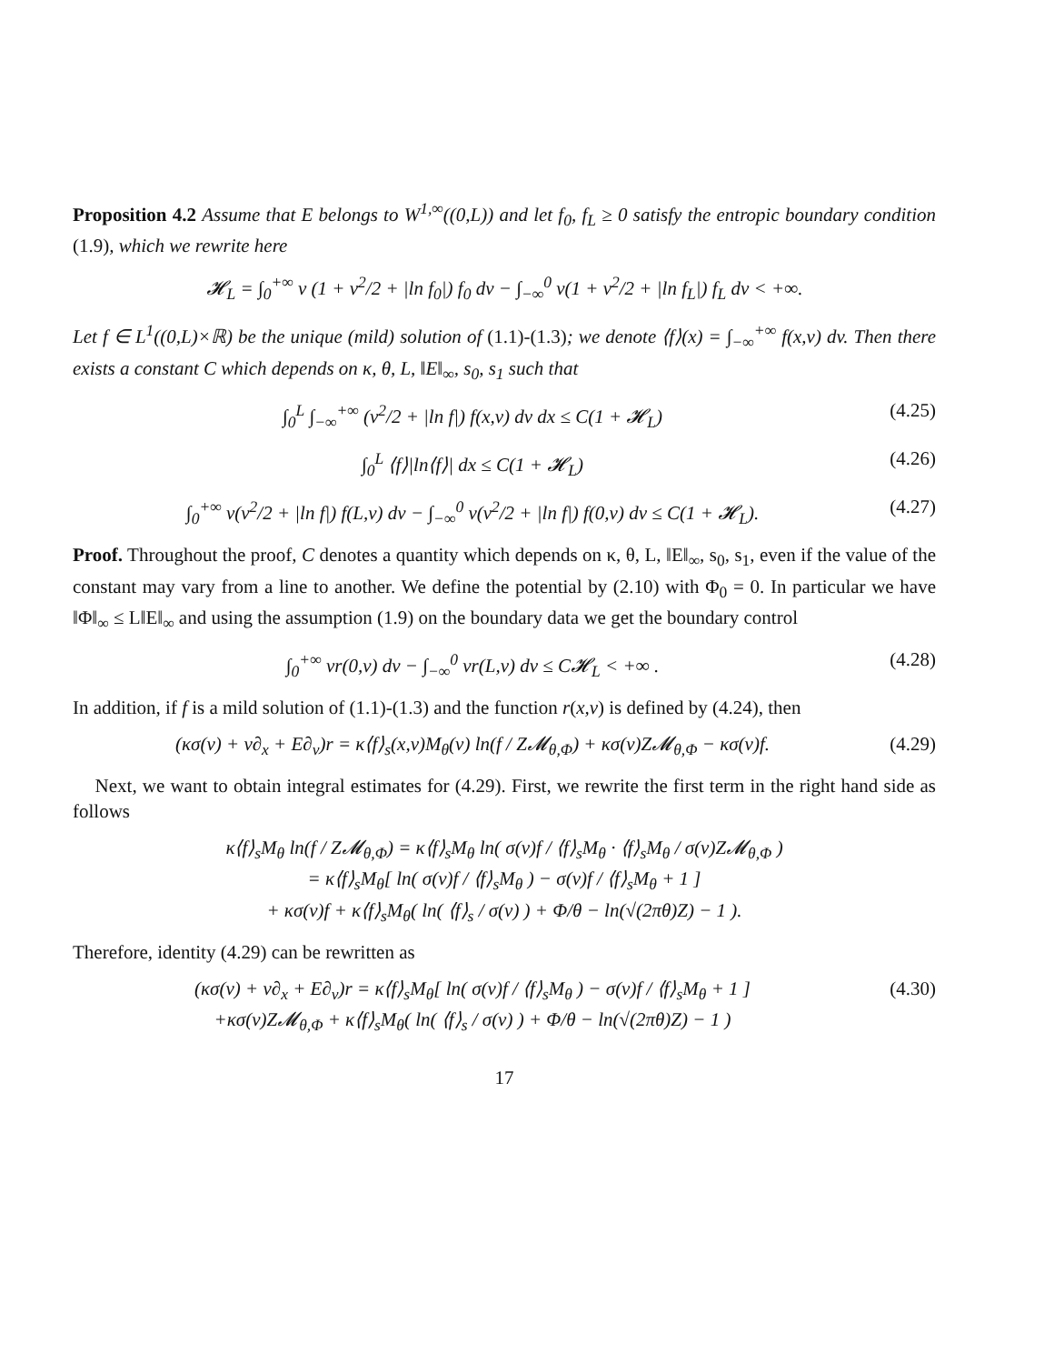Proposition 4.2 Assume that E belongs to W<sup>1,∞</sup>((0,L)) and let f<sub>0</sub>, f<sub>L</sub> ≥ 0 satisfy the entropic boundary condition (1.9), which we rewrite here
𝓗<sub>L</sub> = ∫<sub>0</sub><sup>+∞</sup> v (1 + v<sup>2</sup>/2 + |ln f<sub>0</sub>|) f<sub>0</sub> dv − ∫<sub>−∞</sub><sup>0</sup> v(1 + v<sup>2</sup>/2 + |ln f<sub>L</sub>|) f<sub>L</sub> dv < +∞.
Let f ∈ L<sup>1</sup>((0,L)×ℝ) be the unique (mild) solution of (1.1)-(1.3); we denote ⟨f⟩(x) = ∫<sub>−∞</sub><sup>+∞</sup> f(x,v) dv. Then there exists a constant C which depends on κ, θ, L, ‖E‖<sub>∞</sub>, s<sub>0</sub>, s<sub>1</sub> such that
∫<sub>0</sub><sup>L</sup> ∫<sub>−∞</sub><sup>+∞</sup> (v<sup>2</sup>/2 + |ln f|) f(x,v) dv dx ≤ C(1 + 𝓗<sub>L</sub>)
(4.25)
∫<sub>0</sub><sup>L</sup> ⟨f⟩|ln⟨f⟩| dx ≤ C(1 + 𝓗<sub>L</sub>) (4.26)
∫<sub>0</sub><sup>+∞</sup> v(v<sup>2</sup>/2 + |ln f|) f(L,v) dv − ∫<sub>−∞</sub><sup>0</sup> v(v<sup>2</sup>/2 + |ln f|) f(0,v) dv ≤ C(1 + 𝓗<sub>L</sub>).
(4.27)
Proof. Throughout the proof, C denotes a quantity which depends on κ, θ, L, ‖E‖<sub>∞</sub>, s<sub>0</sub>, s<sub>1</sub>, even if the value of the constant may vary from a line to another. We define the potential by (2.10) with Φ<sub>0</sub> = 0. In particular we have ‖Φ‖<sub>∞</sub> ≤ L‖E‖<sub>∞</sub> and using the assumption (1.9) on the boundary data we get the boundary control
∫<sub>0</sub><sup>+∞</sup> vr(0,v) dv − ∫<sub>−∞</sub><sup>0</sup> vr(L,v) dv ≤ C𝓗<sub>L</sub> < +∞ .
(4.28)
In addition, if f is a mild solution of (1.1)-(1.3) and the function r(x,v) is defined by (4.24), then
(κσ(v) + v∂<sub>x</sub> + E∂<sub>v</sub>)r = κ⟨f⟩<sub>s</sub>(x,v)M<sub>θ</sub>(v) ln(f / Z𝓜<sub>θ,Φ</sub>) + κσ(v)Z𝓜<sub>θ,Φ</sub> − κσ(v)f.
(4.29)
Next, we want to obtain integral estimates for (4.29). First, we rewrite the first term in the right hand side as follows
κ⟨f⟩<sub>s</sub>M<sub>θ</sub> ln(f / Z𝓜<sub>θ,Φ</sub>) = κ⟨f⟩<sub>s</sub>M<sub>θ</sub> ln( σ(v)f / ⟨f⟩<sub>s</sub>M<sub>θ</sub> · ⟨f⟩<sub>s</sub>M<sub>θ</sub> / σ(v)Z𝓜<sub>θ,Φ</sub> )
= κ⟨f⟩<sub>s</sub>M<sub>θ</sub>[ ln( σ(v)f / ⟨f⟩<sub>s</sub>M<sub>θ</sub> ) − σ(v)f / ⟨f⟩<sub>s</sub>M<sub>θ</sub> + 1 ]
+ κσ(v)f + κ⟨f⟩<sub>s</sub>M<sub>θ</sub>( ln( ⟨f⟩<sub>s</sub> / σ(v) ) + Φ/θ − ln(√(2πθ)Z) − 1 ).
Therefore, identity (4.29) can be rewritten as
(κσ(v) + v∂<sub>x</sub> + E∂<sub>v</sub>)r = κ⟨f⟩<sub>s</sub>M<sub>θ</sub>[ ln( σ(v)f / ⟨f⟩<sub>s</sub>M<sub>θ</sub> ) − σ(v)f / ⟨f⟩<sub>s</sub>M<sub>θ</sub> + 1 ]
+κσ(v)Z𝓜<sub>θ,Φ</sub> + κ⟨f⟩<sub>s</sub>M<sub>θ</sub>( ln( ⟨f⟩<sub>s</sub> / σ(v) ) + Φ/θ − ln(√(2πθ)Z) − 1 )
(4.30)
17